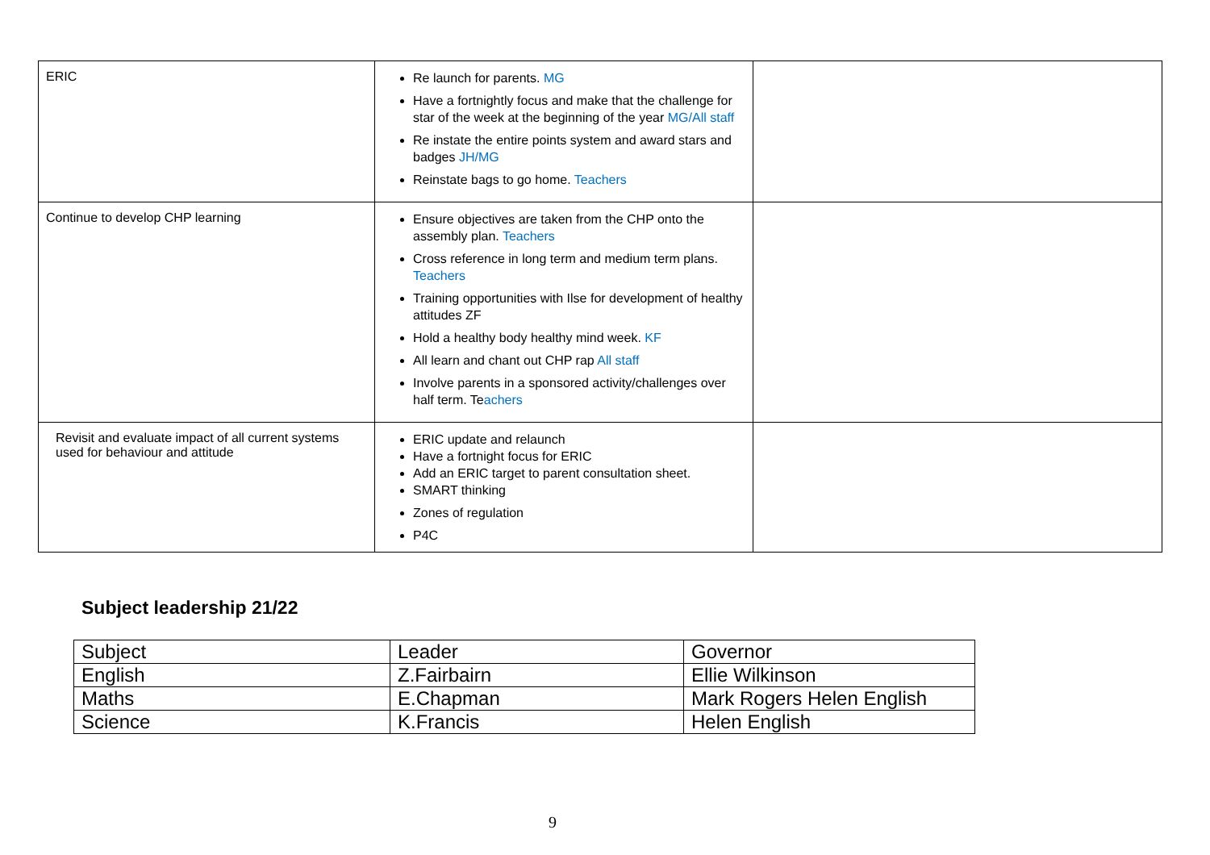| ERIC | Re launch for parents. MG Have a fortnightly focus and make that the challenge for star of the week at the beginning of the year MG/All staff Re instate the entire points system and award stars and badges JH/MG Reinstate bags to go home. Teachers | |
| Continue to develop CHP learning | Ensure objectives are taken from the CHP onto the assembly plan. Teachers Cross reference in long term and medium term plans. Teachers Training opportunities with Ilse for development of healthy attitudes ZF Hold a healthy body healthy mind week. KF All learn and chant out CHP rap All staff Involve parents in a sponsored activity/challenges over half term. Te achers | |
| Revisit and evaluate impact of all current systems used for behaviour and attitude | ERIC update and relaunch Have a fortnight focus for ERIC Add an ERIC target to parent consultation sheet. SMART thinking Zones of regulation P4C | |
Subject leadership 21/22
| Subject | Leader | Governor |
| --- | --- | --- |
| English | Z.Fairbairn | Ellie Wilkinson |
| Maths | E.Chapman | Mark Rogers Helen English |
| Science | K.Francis | Helen English |
9